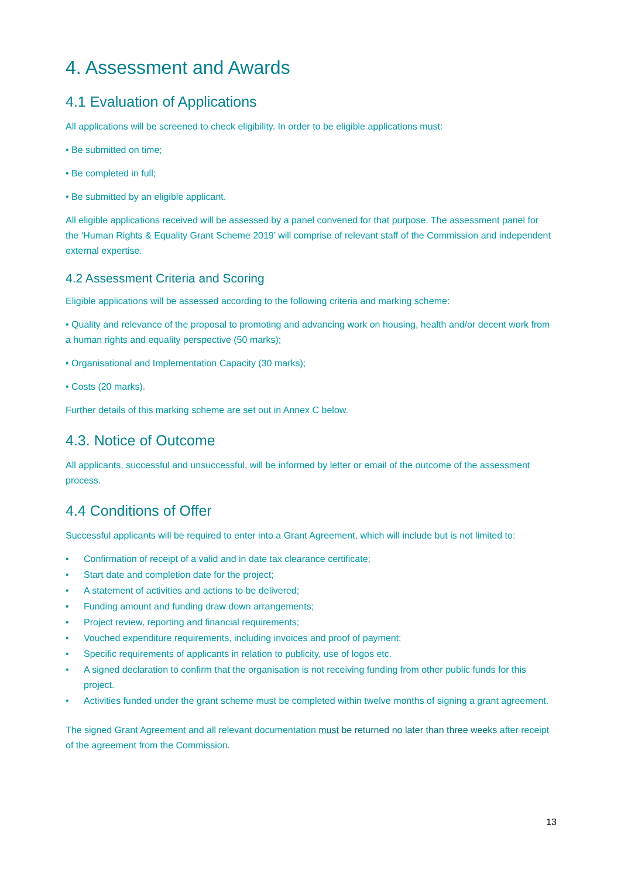4. Assessment and Awards
4.1 Evaluation of Applications
All applications will be screened to check eligibility. In order to be eligible applications must:
• Be submitted on time;
• Be completed in full;
• Be submitted by an eligible applicant.
All eligible applications received will be assessed by a panel convened for that purpose. The assessment panel for the ‘Human Rights & Equality Grant Scheme 2019’ will comprise of relevant staff of the Commission and independent external expertise.
4.2 Assessment Criteria and Scoring
Eligible applications will be assessed according to the following criteria and marking scheme:
• Quality and relevance of the proposal to promoting and advancing work on housing, health and/or decent work from a human rights and equality perspective (50 marks);
• Organisational and Implementation Capacity (30 marks);
• Costs (20 marks).
Further details of this marking scheme are set out in Annex C below.
4.3. Notice of Outcome
All applicants, successful and unsuccessful, will be informed by letter or email of the outcome of the assessment process.
4.4 Conditions of Offer
Successful applicants will be required to enter into a Grant Agreement, which will include but is not limited to:
• Confirmation of receipt of a valid and in date tax clearance certificate;
• Start date and completion date for the project;
• A statement of activities and actions to be delivered;
• Funding amount and funding draw down arrangements;
• Project review, reporting and financial requirements;
• Vouched expenditure requirements, including invoices and proof of payment;
• Specific requirements of applicants in relation to publicity, use of logos etc.
• A signed declaration to confirm that the organisation is not receiving funding from other public funds for this project.
• Activities funded under the grant scheme must be completed within twelve months of signing a grant agreement.
The signed Grant Agreement and all relevant documentation must be returned no later than three weeks after receipt of the agreement from the Commission.
13